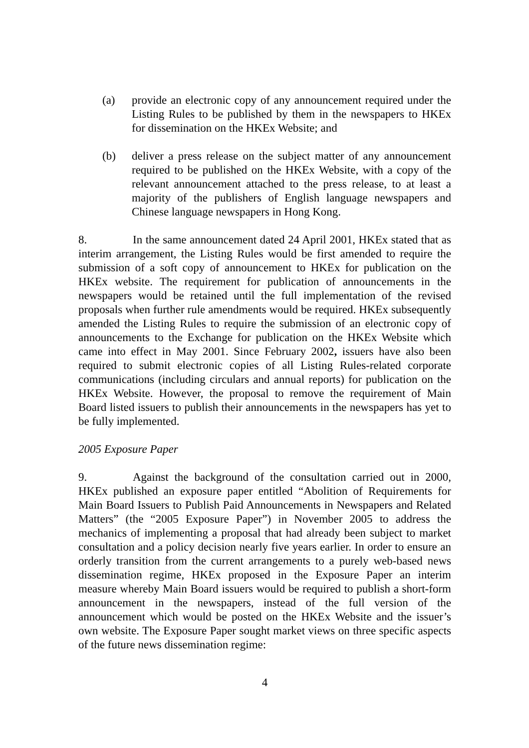(a) provide an electronic copy of any announcement required under the Listing Rules to be published by them in the newspapers to HKEx for dissemination on the HKEx Website; and
(b) deliver a press release on the subject matter of any announcement required to be published on the HKEx Website, with a copy of the relevant announcement attached to the press release, to at least a majority of the publishers of English language newspapers and Chinese language newspapers in Hong Kong.
8. In the same announcement dated 24 April 2001, HKEx stated that as interim arrangement, the Listing Rules would be first amended to require the submission of a soft copy of announcement to HKEx for publication on the HKEx website. The requirement for publication of announcements in the newspapers would be retained until the full implementation of the revised proposals when further rule amendments would be required. HKEx subsequently amended the Listing Rules to require the submission of an electronic copy of announcements to the Exchange for publication on the HKEx Website which came into effect in May 2001. Since February 2002, issuers have also been required to submit electronic copies of all Listing Rules-related corporate communications (including circulars and annual reports) for publication on the HKEx Website. However, the proposal to remove the requirement of Main Board listed issuers to publish their announcements in the newspapers has yet to be fully implemented.
2005 Exposure Paper
9. Against the background of the consultation carried out in 2000, HKEx published an exposure paper entitled “Abolition of Requirements for Main Board Issuers to Publish Paid Announcements in Newspapers and Related Matters” (the “2005 Exposure Paper”) in November 2005 to address the mechanics of implementing a proposal that had already been subject to market consultation and a policy decision nearly five years earlier. In order to ensure an orderly transition from the current arrangements to a purely web-based news dissemination regime, HKEx proposed in the Exposure Paper an interim measure whereby Main Board issuers would be required to publish a short-form announcement in the newspapers, instead of the full version of the announcement which would be posted on the HKEx Website and the issuer’s own website. The Exposure Paper sought market views on three specific aspects of the future news dissemination regime:
4